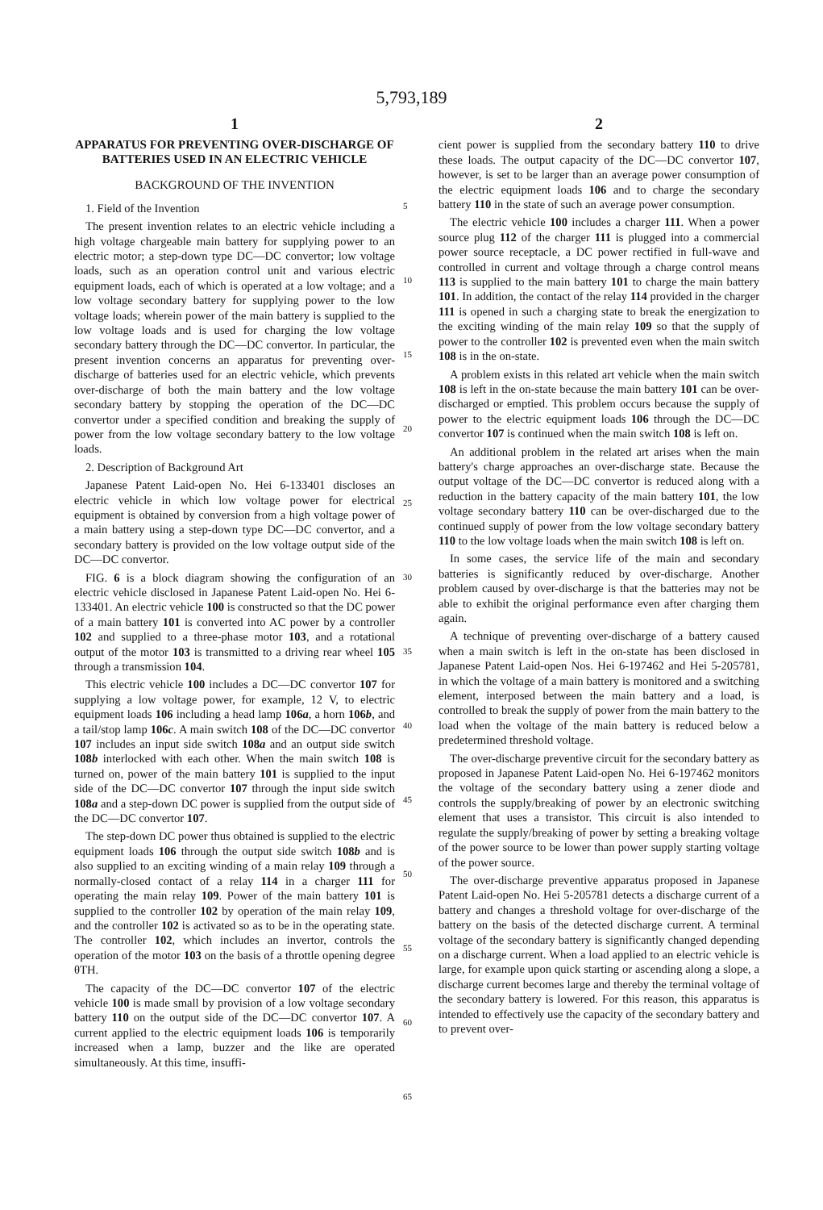5,793,189
1
APPARATUS FOR PREVENTING OVER-DISCHARGE OF BATTERIES USED IN AN ELECTRIC VEHICLE
BACKGROUND OF THE INVENTION
1. Field of the Invention
The present invention relates to an electric vehicle including a high voltage chargeable main battery for supplying power to an electric motor; a step-down type DC—DC convertor; low voltage loads, such as an operation control unit and various electric equipment loads, each of which is operated at a low voltage; and a low voltage secondary battery for supplying power to the low voltage loads; wherein power of the main battery is supplied to the low voltage loads and is used for charging the low voltage secondary battery through the DC—DC convertor. In particular, the present invention concerns an apparatus for preventing over-discharge of batteries used for an electric vehicle, which prevents over-discharge of both the main battery and the low voltage secondary battery by stopping the operation of the DC—DC convertor under a specified condition and breaking the supply of power from the low voltage secondary battery to the low voltage loads.
2. Description of Background Art
Japanese Patent Laid-open No. Hei 6-133401 discloses an electric vehicle in which low voltage power for electrical equipment is obtained by conversion from a high voltage power of a main battery using a step-down type DC—DC convertor, and a secondary battery is provided on the low voltage output side of the DC—DC convertor.
FIG. 6 is a block diagram showing the configuration of an electric vehicle disclosed in Japanese Patent Laid-open No. Hei 6-133401. An electric vehicle 100 is constructed so that the DC power of a main battery 101 is converted into AC power by a controller 102 and supplied to a three-phase motor 103, and a rotational output of the motor 103 is transmitted to a driving rear wheel 105 through a transmission 104.
This electric vehicle 100 includes a DC—DC convertor 107 for supplying a low voltage power, for example, 12 V, to electric equipment loads 106 including a head lamp 106a, a horn 106b, and a tail/stop lamp 106c. A main switch 108 of the DC—DC convertor 107 includes an input side switch 108a and an output side switch 108b interlocked with each other. When the main switch 108 is turned on, power of the main battery 101 is supplied to the input side of the DC—DC convertor 107 through the input side switch 108a and a step-down DC power is supplied from the output side of the DC—DC convertor 107.
The step-down DC power thus obtained is supplied to the electric equipment loads 106 through the output side switch 108b and is also supplied to an exciting winding of a main relay 109 through a normally-closed contact of a relay 114 in a charger 111 for operating the main relay 109. Power of the main battery 101 is supplied to the controller 102 by operation of the main relay 109, and the controller 102 is activated so as to be in the operating state. The controller 102, which includes an invertor, controls the operation of the motor 103 on the basis of a throttle opening degree θTH.
The capacity of the DC—DC convertor 107 of the electric vehicle 100 is made small by provision of a low voltage secondary battery 110 on the output side of the DC—DC convertor 107. A current applied to the electric equipment loads 106 is temporarily increased when a lamp, buzzer and the like are operated simultaneously. At this time, insuffi-
2
cient power is supplied from the secondary battery 110 to drive these loads. The output capacity of the DC—DC convertor 107, however, is set to be larger than an average power consumption of the electric equipment loads 106 and to charge the secondary battery 110 in the state of such an average power consumption.
The electric vehicle 100 includes a charger 111. When a power source plug 112 of the charger 111 is plugged into a commercial power source receptacle, a DC power rectified in full-wave and controlled in current and voltage through a charge control means 113 is supplied to the main battery 101 to charge the main battery 101. In addition, the contact of the relay 114 provided in the charger 111 is opened in such a charging state to break the energization to the exciting winding of the main relay 109 so that the supply of power to the controller 102 is prevented even when the main switch 108 is in the on-state.
A problem exists in this related art vehicle when the main switch 108 is left in the on-state because the main battery 101 can be over-discharged or emptied. This problem occurs because the supply of power to the electric equipment loads 106 through the DC—DC convertor 107 is continued when the main switch 108 is left on.
An additional problem in the related art arises when the main battery's charge approaches an over-discharge state. Because the output voltage of the DC—DC convertor is reduced along with a reduction in the battery capacity of the main battery 101, the low voltage secondary battery 110 can be over-discharged due to the continued supply of power from the low voltage secondary battery 110 to the low voltage loads when the main switch 108 is left on.
In some cases, the service life of the main and secondary batteries is significantly reduced by over-discharge. Another problem caused by over-discharge is that the batteries may not be able to exhibit the original performance even after charging them again.
A technique of preventing over-discharge of a battery caused when a main switch is left in the on-state has been disclosed in Japanese Patent Laid-open Nos. Hei 6-197462 and Hei 5-205781, in which the voltage of a main battery is monitored and a switching element, interposed between the main battery and a load, is controlled to break the supply of power from the main battery to the load when the voltage of the main battery is reduced below a predetermined threshold voltage.
The over-discharge preventive circuit for the secondary battery as proposed in Japanese Patent Laid-open No. Hei 6-197462 monitors the voltage of the secondary battery using a zener diode and controls the supply/breaking of power by an electronic switching element that uses a transistor. This circuit is also intended to regulate the supply/breaking of power by setting a breaking voltage of the power source to be lower than power supply starting voltage of the power source.
The over-discharge preventive apparatus proposed in Japanese Patent Laid-open No. Hei 5-205781 detects a discharge current of a battery and changes a threshold voltage for over-discharge of the battery on the basis of the detected discharge current. A terminal voltage of the secondary battery is significantly changed depending on a discharge current. When a load applied to an electric vehicle is large, for example upon quick starting or ascending along a slope, a discharge current becomes large and thereby the terminal voltage of the secondary battery is lowered. For this reason, this apparatus is intended to effectively use the capacity of the secondary battery and to prevent over-
5
10
15
20
25
30
35
40
45
50
55
60
65